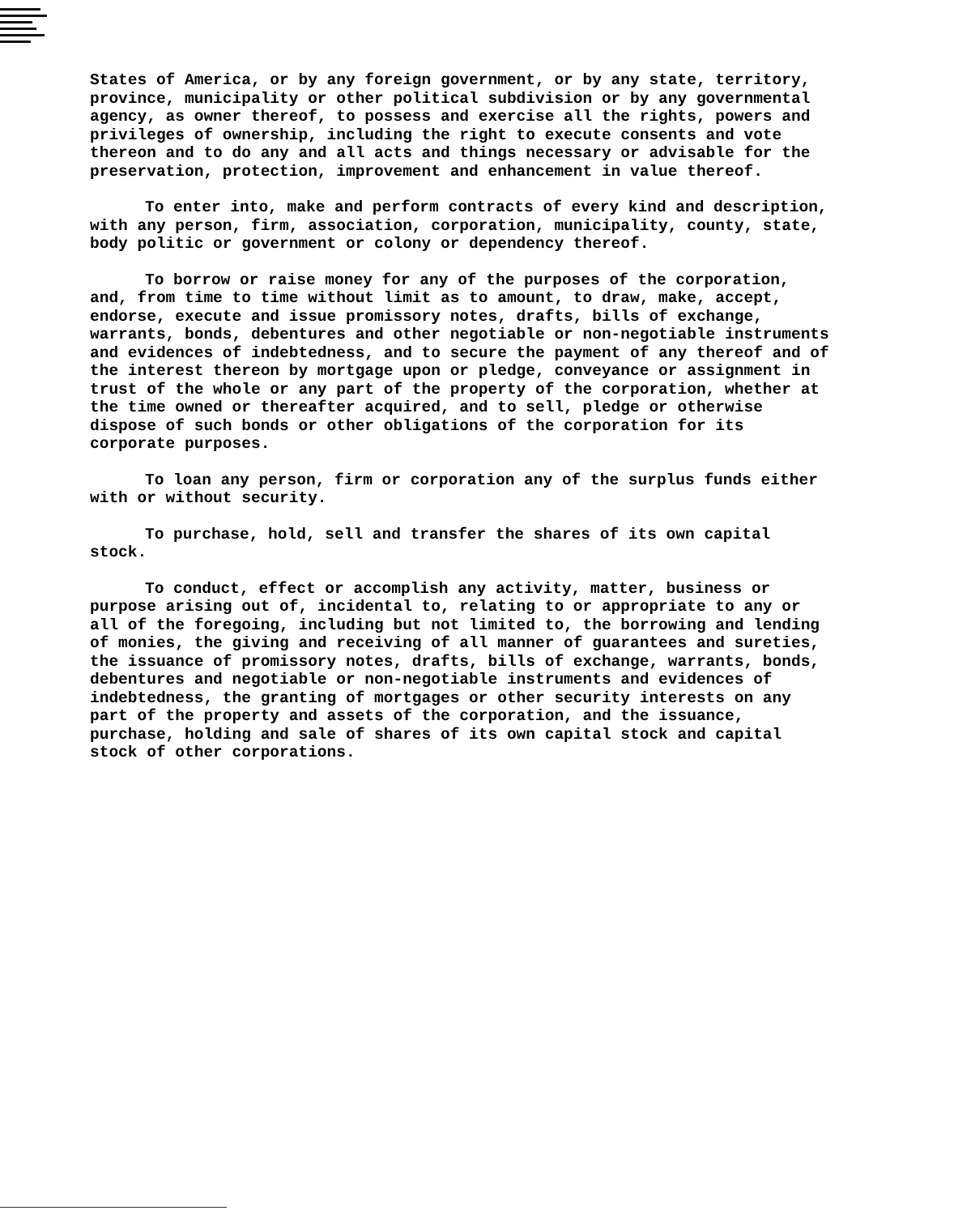States of America, or by any foreign government, or by any state, territory, province, municipality or other political subdivision or by any governmental agency, as owner thereof, to possess and exercise all the rights, powers and privileges of ownership, including the right to execute consents and vote thereon and to do any and all acts and things necessary or advisable for the preservation, protection, improvement and enhancement in value thereof.
To enter into, make and perform contracts of every kind and description, with any person, firm, association, corporation, municipality, county, state, body politic or government or colony or dependency thereof.
To borrow or raise money for any of the purposes of the corporation, and, from time to time without limit as to amount, to draw, make, accept, endorse, execute and issue promissory notes, drafts, bills of exchange, warrants, bonds, debentures and other negotiable or non-negotiable instruments and evidences of indebtedness, and to secure the payment of any thereof and of the interest thereon by mortgage upon or pledge, conveyance or assignment in trust of the whole or any part of the property of the corporation, whether at the time owned or thereafter acquired, and to sell, pledge or otherwise dispose of such bonds or other obligations of the corporation for its corporate purposes.
To loan any person, firm or corporation any of the surplus funds either with or without security.
To purchase, hold, sell and transfer the shares of its own capital stock.
To conduct, effect or accomplish any activity, matter, business or purpose arising out of, incidental to, relating to or appropriate to any or all of the foregoing, including but not limited to, the borrowing and lending of monies, the giving and receiving of all manner of guarantees and sureties, the issuance of promissory notes, drafts, bills of exchange, warrants, bonds, debentures and negotiable or non-negotiable instruments and evidences of indebtedness, the granting of mortgages or other security interests on any part of the property and assets of the corporation, and the issuance, purchase, holding and sale of shares of its own capital stock and capital stock of other corporations.